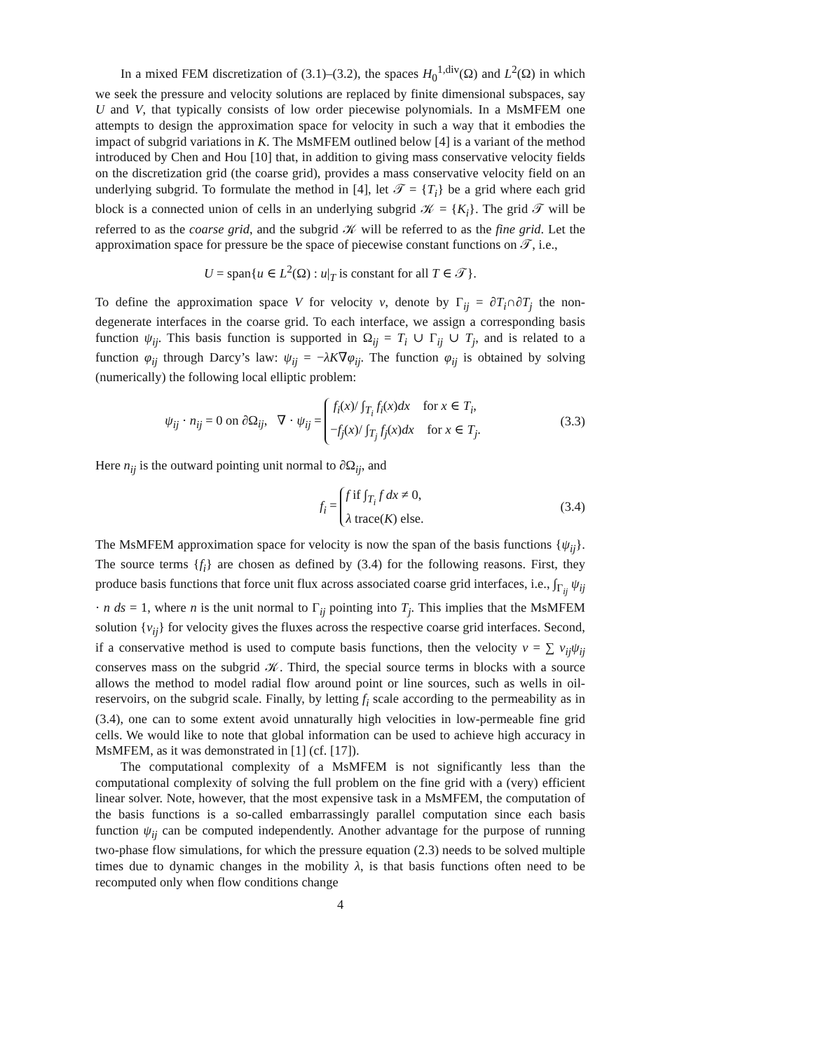In a mixed FEM discretization of (3.1)–(3.2), the spaces H<sub>0</sub><sup>1,div</sup>(Ω) and L<sup>2</sup>(Ω) in which we seek the pressure and velocity solutions are replaced by finite dimensional subspaces, say U and V, that typically consists of low order piecewise polynomials. In a MsMFEM one attempts to design the approximation space for velocity in such a way that it embodies the impact of subgrid variations in K. The MsMFEM outlined below [4] is a variant of the method introduced by Chen and Hou [10] that, in addition to giving mass conservative velocity fields on the discretization grid (the coarse grid), provides a mass conservative velocity field on an underlying subgrid. To formulate the method in [4], let 𝒯 = {T<sub>i</sub>} be a grid where each grid block is a connected union of cells in an underlying subgrid 𝒦 = {K<sub>i</sub>}. The grid 𝒯 will be referred to as the coarse grid, and the subgrid 𝒦 will be referred to as the fine grid. Let the approximation space for pressure be the space of piecewise constant functions on 𝒯, i.e.,
U = span{u ∈ L<sup>2</sup>(Ω) : u|<sub>T</sub> is constant for all T ∈ 𝒯}.
To define the approximation space V for velocity v, denote by Γ<sub>ij</sub> = ∂T<sub>i</sub>∩∂T<sub>j</sub> the non-degenerate interfaces in the coarse grid. To each interface, we assign a corresponding basis function ψ<sub>ij</sub>. This basis function is supported in Ω<sub>ij</sub> = T<sub>i</sub> ∪ Γ<sub>ij</sub> ∪ T<sub>j</sub>, and is related to a function φ<sub>ij</sub> through Darcy’s law: ψ<sub>ij</sub> = −λK∇φ<sub>ij</sub>. The function φ<sub>ij</sub> is obtained by solving (numerically) the following local elliptic problem:
ψ<sub>ij</sub> · n<sub>ij</sub> = 0 on ∂Ω<sub>ij</sub>, ∇ · ψ<sub>ij</sub> = f<sub>i</sub>(x)/ ∫<sub>T<sub>i</sub></sub> f<sub>i</sub>(x)dx for x ∈ T<sub>i</sub>,
−f<sub>j</sub>(x)/ ∫<sub>T<sub>j</sub></sub> f<sub>j</sub>(x)dx for x ∈ T<sub>j</sub>.
(3.3)
Here n<sub>ij</sub> is the outward pointing unit normal to ∂Ω<sub>ij</sub>, and
f<sub>i</sub> = f if ∫<sub>T<sub>i</sub></sub> f dx ≠ 0,
λ trace(K) else.
(3.4)
The MsMFEM approximation space for velocity is now the span of the basis functions {ψ<sub>ij</sub>}. The source terms {f<sub>i</sub>} are chosen as defined by (3.4) for the following reasons. First, they produce basis functions that force unit flux across associated coarse grid interfaces, i.e., ∫<sub>Γ<sub>ij</sub></sub> ψ<sub>ij</sub> · n ds = 1, where n is the unit normal to Γ<sub>ij</sub> pointing into T<sub>j</sub>. This implies that the MsMFEM solution {v<sub>ij</sub>} for velocity gives the fluxes across the respective coarse grid interfaces. Second, if a conservative method is used to compute basis functions, then the velocity v = ∑ v<sub>ij</sub>ψ<sub>ij</sub> conserves mass on the subgrid 𝒦. Third, the special source terms in blocks with a source allows the method to model radial flow around point or line sources, such as wells in oil-reservoirs, on the subgrid scale. Finally, by letting f<sub>i</sub> scale according to the permeability as in (3.4), one can to some extent avoid unnaturally high velocities in low-permeable fine grid cells. We would like to note that global information can be used to achieve high accuracy in MsMFEM, as it was demonstrated in [1] (cf. [17]).
The computational complexity of a MsMFEM is not significantly less than the computational complexity of solving the full problem on the fine grid with a (very) efficient linear solver. Note, however, that the most expensive task in a MsMFEM, the computation of the basis functions is a so-called embarrassingly parallel computation since each basis function ψ<sub>ij</sub> can be computed independently. Another advantage for the purpose of running two-phase flow simulations, for which the pressure equation (2.3) needs to be solved multiple times due to dynamic changes in the mobility λ, is that basis functions often need to be recomputed only when flow conditions change
4